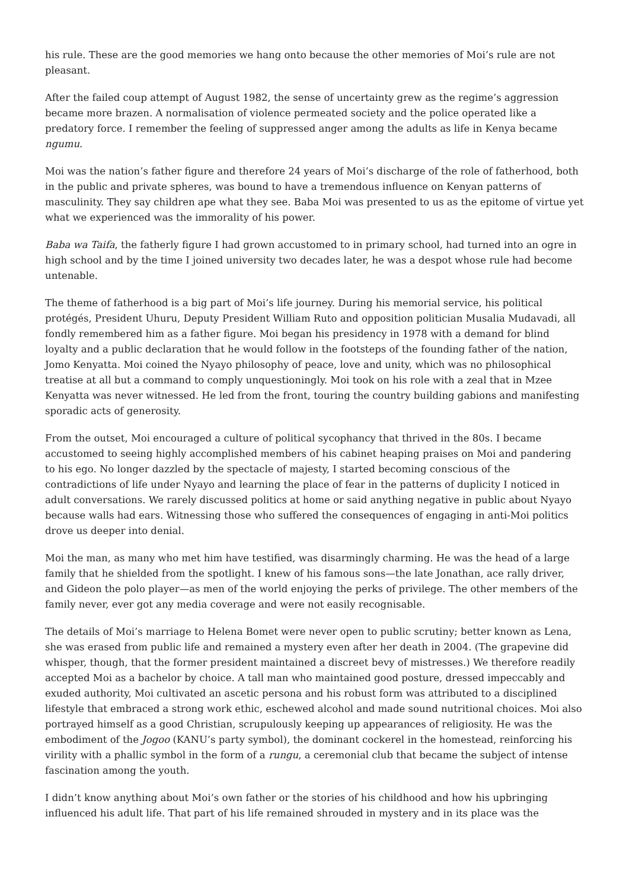his rule. These are the good memories we hang onto because the other memories of Moi’s rule are not pleasant.
After the failed coup attempt of August 1982, the sense of uncertainty grew as the regime’s aggression became more brazen. A normalisation of violence permeated society and the police operated like a predatory force. I remember the feeling of suppressed anger among the adults as life in Kenya became ngumu.
Moi was the nation’s father figure and therefore 24 years of Moi’s discharge of the role of fatherhood, both in the public and private spheres, was bound to have a tremendous influence on Kenyan patterns of masculinity. They say children ape what they see. Baba Moi was presented to us as the epitome of virtue yet what we experienced was the immorality of his power.
Baba wa Taifa, the fatherly figure I had grown accustomed to in primary school, had turned into an ogre in high school and by the time I joined university two decades later, he was a despot whose rule had become untenable.
The theme of fatherhood is a big part of Moi’s life journey. During his memorial service, his political protégés, President Uhuru, Deputy President William Ruto and opposition politician Musalia Mudavadi, all fondly remembered him as a father figure. Moi began his presidency in 1978 with a demand for blind loyalty and a public declaration that he would follow in the footsteps of the founding father of the nation, Jomo Kenyatta. Moi coined the Nyayo philosophy of peace, love and unity, which was no philosophical treatise at all but a command to comply unquestioningly. Moi took on his role with a zeal that in Mzee Kenyatta was never witnessed. He led from the front, touring the country building gabions and manifesting sporadic acts of generosity.
From the outset, Moi encouraged a culture of political sycophancy that thrived in the 80s. I became accustomed to seeing highly accomplished members of his cabinet heaping praises on Moi and pandering to his ego. No longer dazzled by the spectacle of majesty, I started becoming conscious of the contradictions of life under Nyayo and learning the place of fear in the patterns of duplicity I noticed in adult conversations. We rarely discussed politics at home or said anything negative in public about Nyayo because walls had ears. Witnessing those who suffered the consequences of engaging in anti-Moi politics drove us deeper into denial.
Moi the man, as many who met him have testified, was disarmingly charming. He was the head of a large family that he shielded from the spotlight. I knew of his famous sons—the late Jonathan, ace rally driver, and Gideon the polo player—as men of the world enjoying the perks of privilege. The other members of the family never, ever got any media coverage and were not easily recognisable.
The details of Moi’s marriage to Helena Bomet were never open to public scrutiny; better known as Lena, she was erased from public life and remained a mystery even after her death in 2004. (The grapevine did whisper, though, that the former president maintained a discreet bevy of mistresses.) We therefore readily accepted Moi as a bachelor by choice. A tall man who maintained good posture, dressed impeccably and exuded authority, Moi cultivated an ascetic persona and his robust form was attributed to a disciplined lifestyle that embraced a strong work ethic, eschewed alcohol and made sound nutritional choices. Moi also portrayed himself as a good Christian, scrupulously keeping up appearances of religiosity. He was the embodiment of the Jogoo (KANU’s party symbol), the dominant cockerel in the homestead, reinforcing his virility with a phallic symbol in the form of a rungu, a ceremonial club that became the subject of intense fascination among the youth.
I didn’t know anything about Moi’s own father or the stories of his childhood and how his upbringing influenced his adult life. That part of his life remained shrouded in mystery and in its place was the